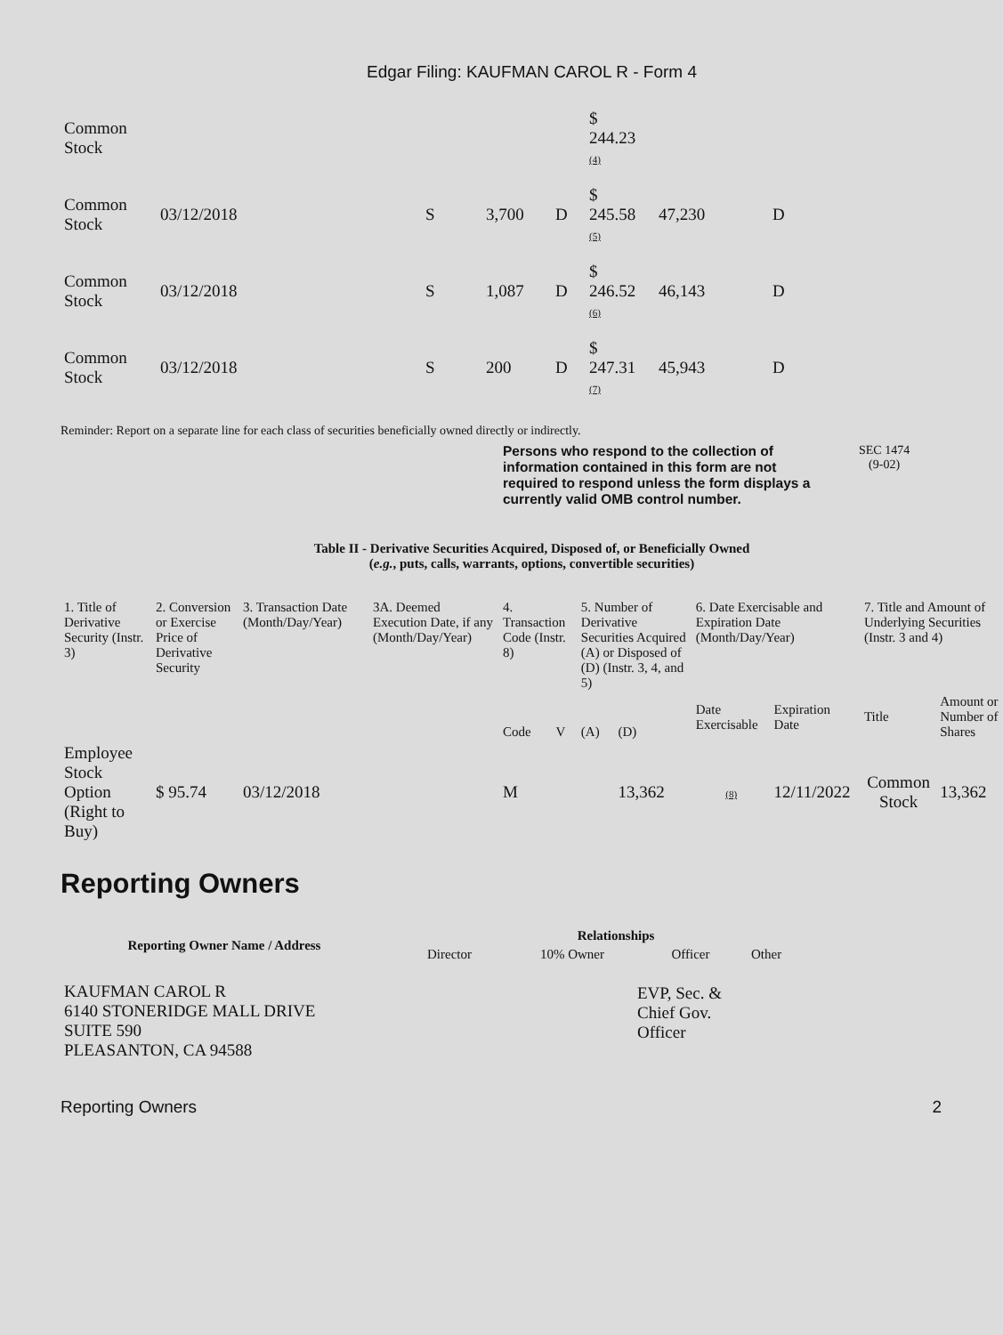Edgar Filing: KAUFMAN CAROL R - Form 4
| Common Stock | | | | | $ 244.23 (4) | | |
| Common Stock | 03/12/2018 | S | 3,700 | D | $ 245.58 (5) | 47,230 | D |
| Common Stock | 03/12/2018 | S | 1,087 | D | $ 246.52 (6) | 46,143 | D |
| Common Stock | 03/12/2018 | S | 200 | D | $ 247.31 (7) | 45,943 | D |
Reminder: Report on a separate line for each class of securities beneficially owned directly or indirectly.
Persons who respond to the collection of information contained in this form are not required to respond unless the form displays a currently valid OMB control number. SEC 1474
(9-02)
Table II - Derivative Securities Acquired, Disposed of, or Beneficially Owned
(e.g., puts, calls, warrants, options, convertible securities)
| 1. Title of Derivative Security (Instr. 3) | 2. Conversion or Exercise Price of Derivative Security | 3. Transaction Date (Month/Day/Year) | 3A. Deemed Execution Date, if any (Month/Day/Year) | 4. Transaction Code (Instr. 8) | | 5. Number of Derivative Securities Acquired (A) or Disposed of (D) (Instr. 3, 4, and 5) | | 6. Date Exercisable and Expiration Date (Month/Day/Year) | | 7. Title and Amount of Underlying Securities (Instr. 3 and 4) | |
| --- | --- | --- | --- | --- | --- | --- | --- | --- | --- | --- | --- |
| | | | | Code | V | (A) | (D) | Date Exercisable | Expiration Date | Title | Amount or Number of Shares |
| Employee Stock Option (Right to Buy) | $ 95.74 | 03/12/2018 | | M | | | 13,362 | (8) | 12/11/2022 | Common Stock | 13,362 |
Reporting Owners
| Reporting Owner Name / Address | Relationships | | | |
| --- | --- | --- | --- | --- |
| | Director | 10% Owner | Officer | Other |
| KAUFMAN CAROL R 6140 STONERIDGE MALL DRIVE SUITE 590 PLEASANTON, CA 94588 | | | EVP, Sec. & Chief Gov. Officer | |
Reporting Owners 2